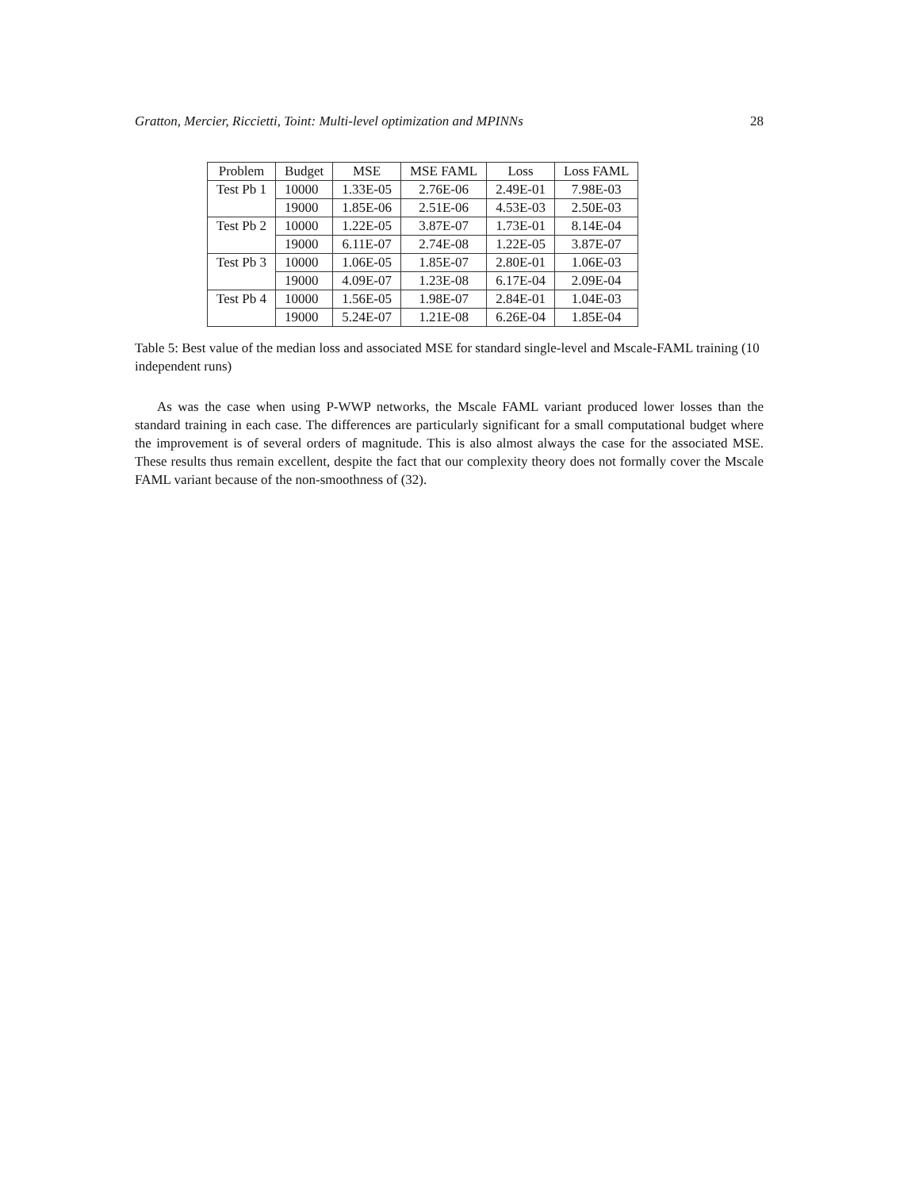Gratton, Mercier, Riccietti, Toint: Multi-level optimization and MPINNs 28
| Problem | Budget | MSE | MSE FAML | Loss | Loss FAML |
| --- | --- | --- | --- | --- | --- |
| Test Pb 1 | 10000 | 1.33E-05 | 2.76E-06 | 2.49E-01 | 7.98E-03 |
| | 19000 | 1.85E-06 | 2.51E-06 | 4.53E-03 | 2.50E-03 |
| Test Pb 2 | 10000 | 1.22E-05 | 3.87E-07 | 1.73E-01 | 8.14E-04 |
| | 19000 | 6.11E-07 | 2.74E-08 | 1.22E-05 | 3.87E-07 |
| Test Pb 3 | 10000 | 1.06E-05 | 1.85E-07 | 2.80E-01 | 1.06E-03 |
| | 19000 | 4.09E-07 | 1.23E-08 | 6.17E-04 | 2.09E-04 |
| Test Pb 4 | 10000 | 1.56E-05 | 1.98E-07 | 2.84E-01 | 1.04E-03 |
| | 19000 | 5.24E-07 | 1.21E-08 | 6.26E-04 | 1.85E-04 |
Table 5: Best value of the median loss and associated MSE for standard single-level and Mscale-FAML training (10 independent runs)
As was the case when using P-WWP networks, the Mscale FAML variant produced lower losses than the standard training in each case. The differences are particularly significant for a small computational budget where the improvement is of several orders of magnitude. This is also almost always the case for the associated MSE. These results thus remain excellent, despite the fact that our complexity theory does not formally cover the Mscale FAML variant because of the non-smoothness of (32).